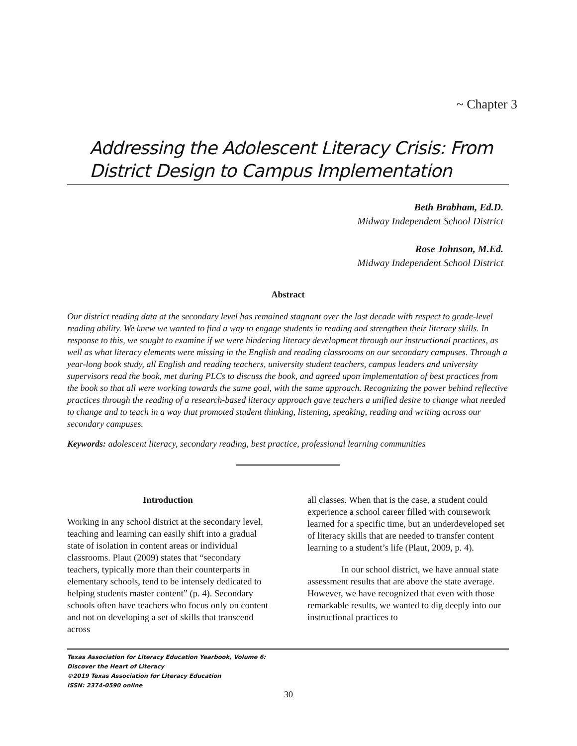~ Chapter 3
Addressing the Adolescent Literacy Crisis: From
District Design to Campus Implementation
Beth Brabham, Ed.D.
Midway Independent School District
Rose Johnson, M.Ed.
Midway Independent School District
Abstract
Our district reading data at the secondary level has remained stagnant over the last decade with respect to grade-level reading ability. We knew we wanted to find a way to engage students in reading and strengthen their literacy skills. In response to this, we sought to examine if we were hindering literacy development through our instructional practices, as well as what literacy elements were missing in the English and reading classrooms on our secondary campuses. Through a year-long book study, all English and reading teachers, university student teachers, campus leaders and university supervisors read the book, met during PLCs to discuss the book, and agreed upon implementation of best practices from the book so that all were working towards the same goal, with the same approach. Recognizing the power behind reflective practices through the reading of a research-based literacy approach gave teachers a unified desire to change what needed to change and to teach in a way that promoted student thinking, listening, speaking, reading and writing across our secondary campuses.
Keywords: adolescent literacy, secondary reading, best practice, professional learning communities
Introduction
Working in any school district at the secondary level, teaching and learning can easily shift into a gradual state of isolation in content areas or individual classrooms. Plaut (2009) states that “secondary teachers, typically more than their counterparts in elementary schools, tend to be intensely dedicated to helping students master content” (p. 4). Secondary schools often have teachers who focus only on content and not on developing a set of skills that transcend across
all classes. When that is the case, a student could experience a school career filled with coursework learned for a specific time, but an underdeveloped set of literacy skills that are needed to transfer content learning to a student’s life (Plaut, 2009, p. 4).
In our school district, we have annual state assessment results that are above the state average. However, we have recognized that even with those remarkable results, we wanted to dig deeply into our instructional practices to
Texas Association for Literacy Education Yearbook, Volume 6:
Discover the Heart of Literacy
©2019 Texas Association for Literacy Education
ISSN: 2374-0590 online
30